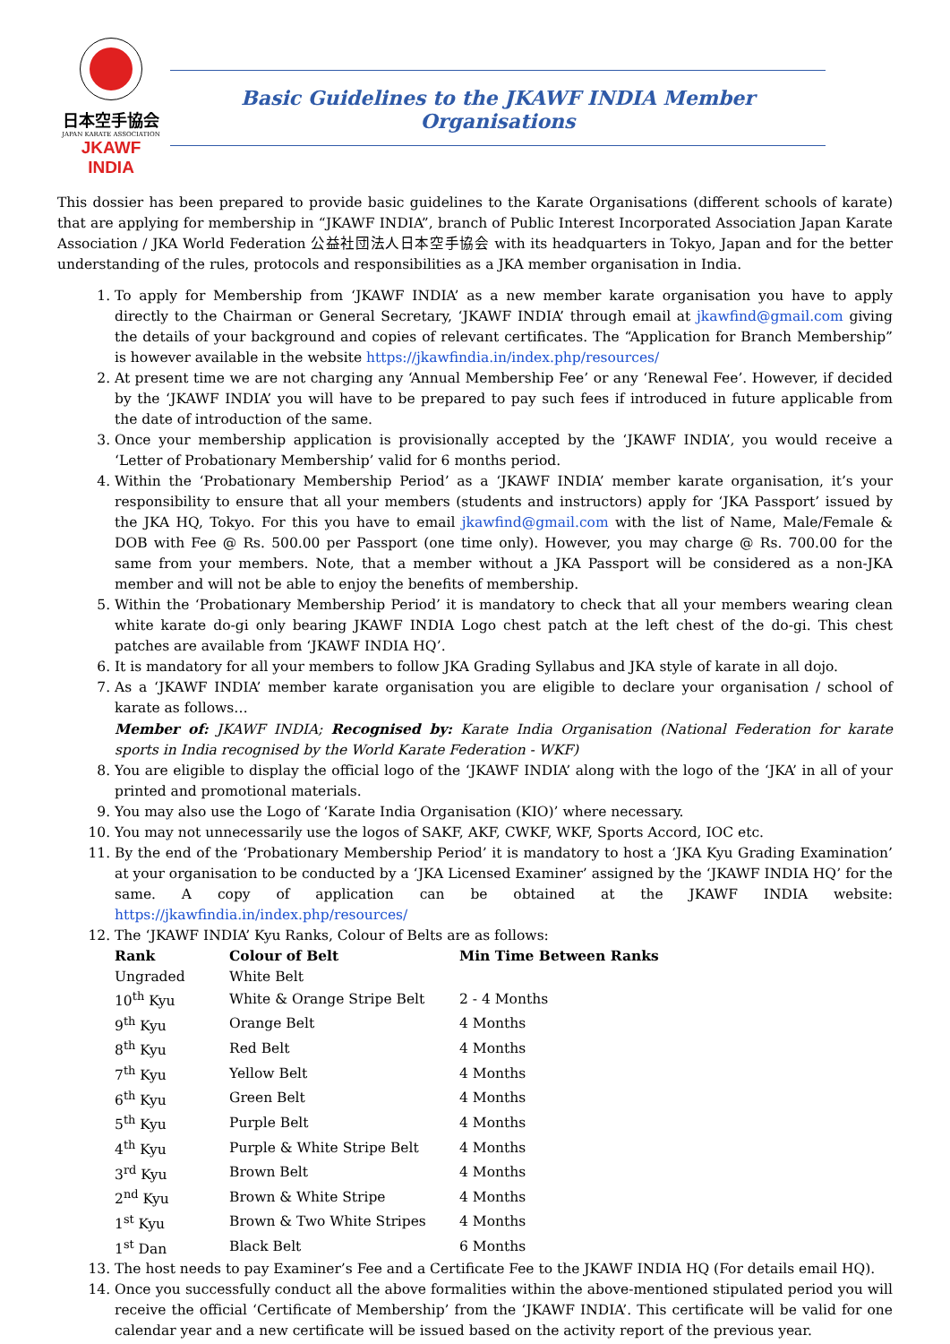日本空手協会
JAPAN KARATE ASSOCIATION
JKAWF INDIA
Basic Guidelines to the JKAWF INDIA Member Organisations
This dossier has been prepared to provide basic guidelines to the Karate Organisations (different schools of karate) that are applying for membership in “JKAWF INDIA”, branch of Public Interest Incorporated Association Japan Karate Association / JKA World Federation 公益社団法人日本空手協会 with its headquarters in Tokyo, Japan and for the better understanding of the rules, protocols and responsibilities as a JKA member organisation in India.
1. To apply for Membership from ‘JKAWF INDIA’ as a new member karate organisation you have to apply directly to the Chairman or General Secretary, ‘JKAWF INDIA’ through email at jkawfind@gmail.com giving the details of your background and copies of relevant certificates. The “Application for Branch Membership” is however available in the website https://jkawfindia.in/index.php/resources/
2. At present time we are not charging any ‘Annual Membership Fee’ or any ‘Renewal Fee’. However, if decided by the ‘JKAWF INDIA’ you will have to be prepared to pay such fees if introduced in future applicable from the date of introduction of the same.
3. Once your membership application is provisionally accepted by the ‘JKAWF INDIA’, you would receive a ‘Letter of Probationary Membership’ valid for 6 months period.
4. Within the ‘Probationary Membership Period’ as a ‘JKAWF INDIA’ member karate organisation, it’s your responsibility to ensure that all your members (students and instructors) apply for ‘JKA Passport’ issued by the JKA HQ, Tokyo. For this you have to email jkawfind@gmail.com with the list of Name, Male/Female & DOB with Fee @ Rs. 500.00 per Passport (one time only). However, you may charge @ Rs. 700.00 for the same from your members. Note, that a member without a JKA Passport will be considered as a non-JKA member and will not be able to enjoy the benefits of membership.
5. Within the ‘Probationary Membership Period’ it is mandatory to check that all your members wearing clean white karate do-gi only bearing JKAWF INDIA Logo chest patch at the left chest of the do-gi. This chest patches are available from ‘JKAWF INDIA HQ’.
6. It is mandatory for all your members to follow JKA Grading Syllabus and JKA style of karate in all dojo.
7. As a ‘JKAWF INDIA’ member karate organisation you are eligible to declare your organisation / school of karate as follows…
Member of: JKAWF INDIA; Recognised by: Karate India Organisation (National Federation for karate sports in India recognised by the World Karate Federation - WKF)
8. You are eligible to display the official logo of the ‘JKAWF INDIA’ along with the logo of the ‘JKA’ in all of your printed and promotional materials.
9. You may also use the Logo of ‘Karate India Organisation (KIO)’ where necessary.
10. You may not unnecessarily use the logos of SAKF, AKF, CWKF, WKF, Sports Accord, IOC etc.
11. By the end of the ‘Probationary Membership Period’ it is mandatory to host a ‘JKA Kyu Grading Examination’ at your organisation to be conducted by a ‘JKA Licensed Examiner’ assigned by the ‘JKAWF INDIA HQ’ for the same. A copy of application can be obtained at the JKAWF INDIA website: https://jkawfindia.in/index.php/resources/
12. The ‘JKAWF INDIA’ Kyu Ranks, Colour of Belts are as follows:
| Rank | Colour of Belt | Min Time Between Ranks |
| --- | --- | --- |
| Ungraded | White Belt | |
| 10<sup>th</sup> Kyu | White & Orange Stripe Belt | 2 - 4 Months |
| 9<sup>th</sup> Kyu | Orange Belt | 4 Months |
| 8<sup>th</sup> Kyu | Red Belt | 4 Months |
| 7<sup>th</sup> Kyu | Yellow Belt | 4 Months |
| 6<sup>th</sup> Kyu | Green Belt | 4 Months |
| 5<sup>th</sup> Kyu | Purple Belt | 4 Months |
| 4<sup>th</sup> Kyu | Purple & White Stripe Belt | 4 Months |
| 3<sup>rd</sup> Kyu | Brown Belt | 4 Months |
| 2<sup>nd</sup> Kyu | Brown & White Stripe | 4 Months |
| 1<sup>st</sup> Kyu | Brown & Two White Stripes | 4 Months |
| 1<sup>st</sup> Dan | Black Belt | 6 Months |
13. The host needs to pay Examiner’s Fee and a Certificate Fee to the JKAWF INDIA HQ (For details email HQ).
14. Once you successfully conduct all the above formalities within the above-mentioned stipulated period you will receive the official ‘Certificate of Membership’ from the ‘JKAWF INDIA’. This certificate will be valid for one calendar year and a new certificate will be issued based on the activity report of the previous year.